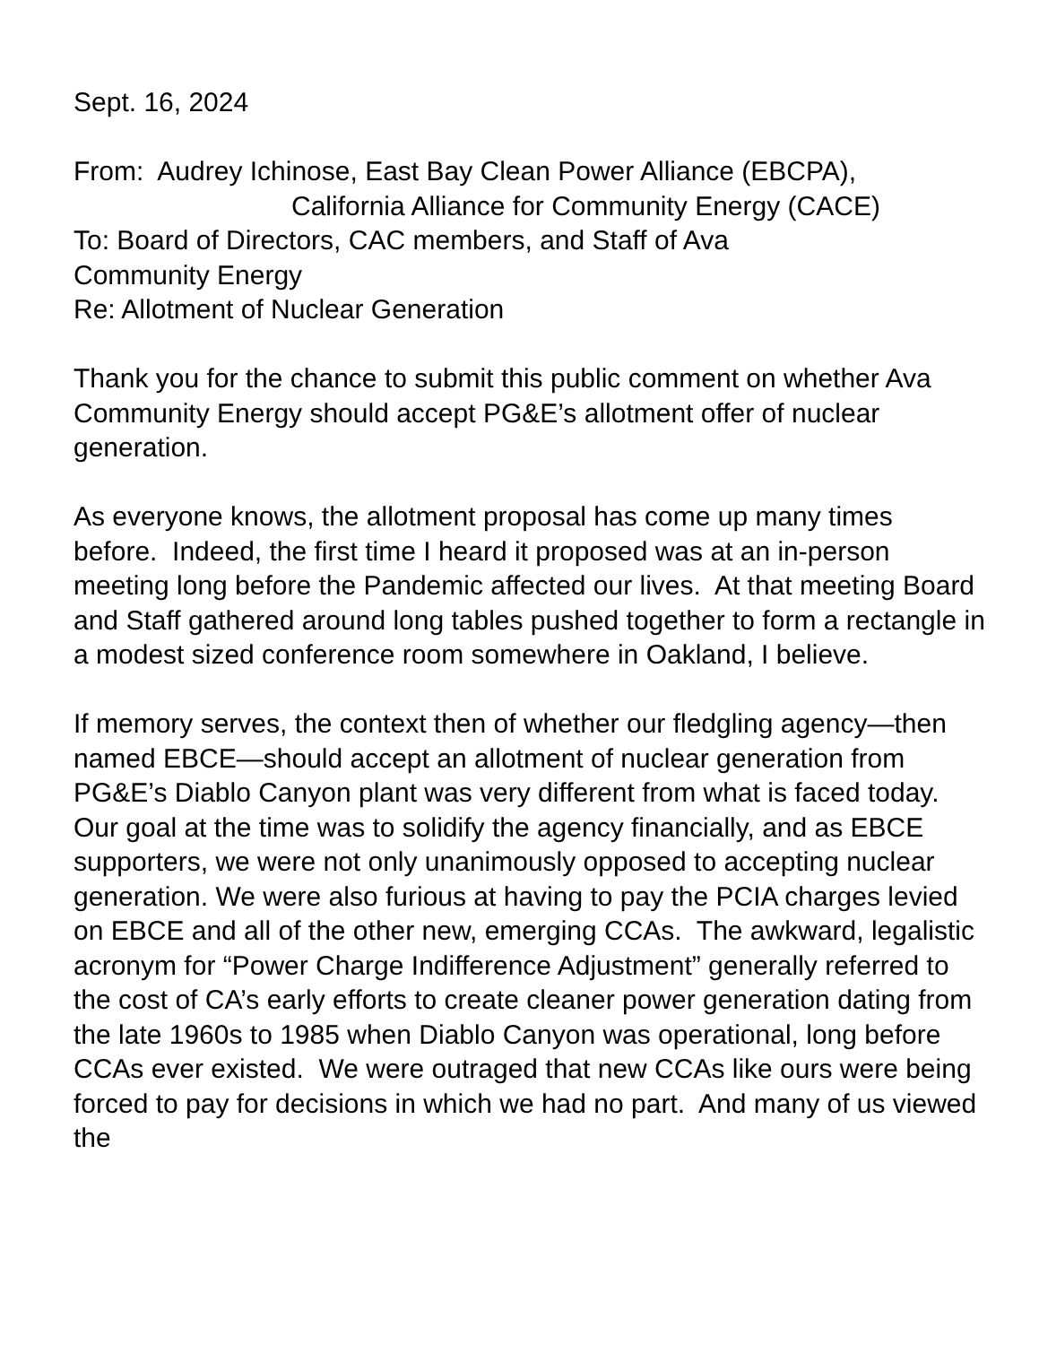Sept. 16, 2024
From: Audrey Ichinose, East Bay Clean Power Alliance (EBCPA),
California Alliance for Community Energy (CACE)
To: Board of Directors, CAC members, and Staff of Ava
Community Energy
Re: Allotment of Nuclear Generation
Thank you for the chance to submit this public comment on whether Ava Community Energy should accept PG&E’s allotment offer of nuclear generation.
As everyone knows, the allotment proposal has come up many times before. Indeed, the first time I heard it proposed was at an in-person meeting long before the Pandemic affected our lives. At that meeting Board and Staff gathered around long tables pushed together to form a rectangle in a modest sized conference room somewhere in Oakland, I believe.
If memory serves, the context then of whether our fledgling agency—then named EBCE—should accept an allotment of nuclear generation from PG&E’s Diablo Canyon plant was very different from what is faced today. Our goal at the time was to solidify the agency financially, and as EBCE supporters, we were not only unanimously opposed to accepting nuclear generation. We were also furious at having to pay the PCIA charges levied on EBCE and all of the other new, emerging CCAs. The awkward, legalistic acronym for “Power Charge Indifference Adjustment” generally referred to the cost of CA’s early efforts to create cleaner power generation dating from the late 1960s to 1985 when Diablo Canyon was operational, long before CCAs ever existed. We were outraged that new CCAs like ours were being forced to pay for decisions in which we had no part. And many of us viewed the